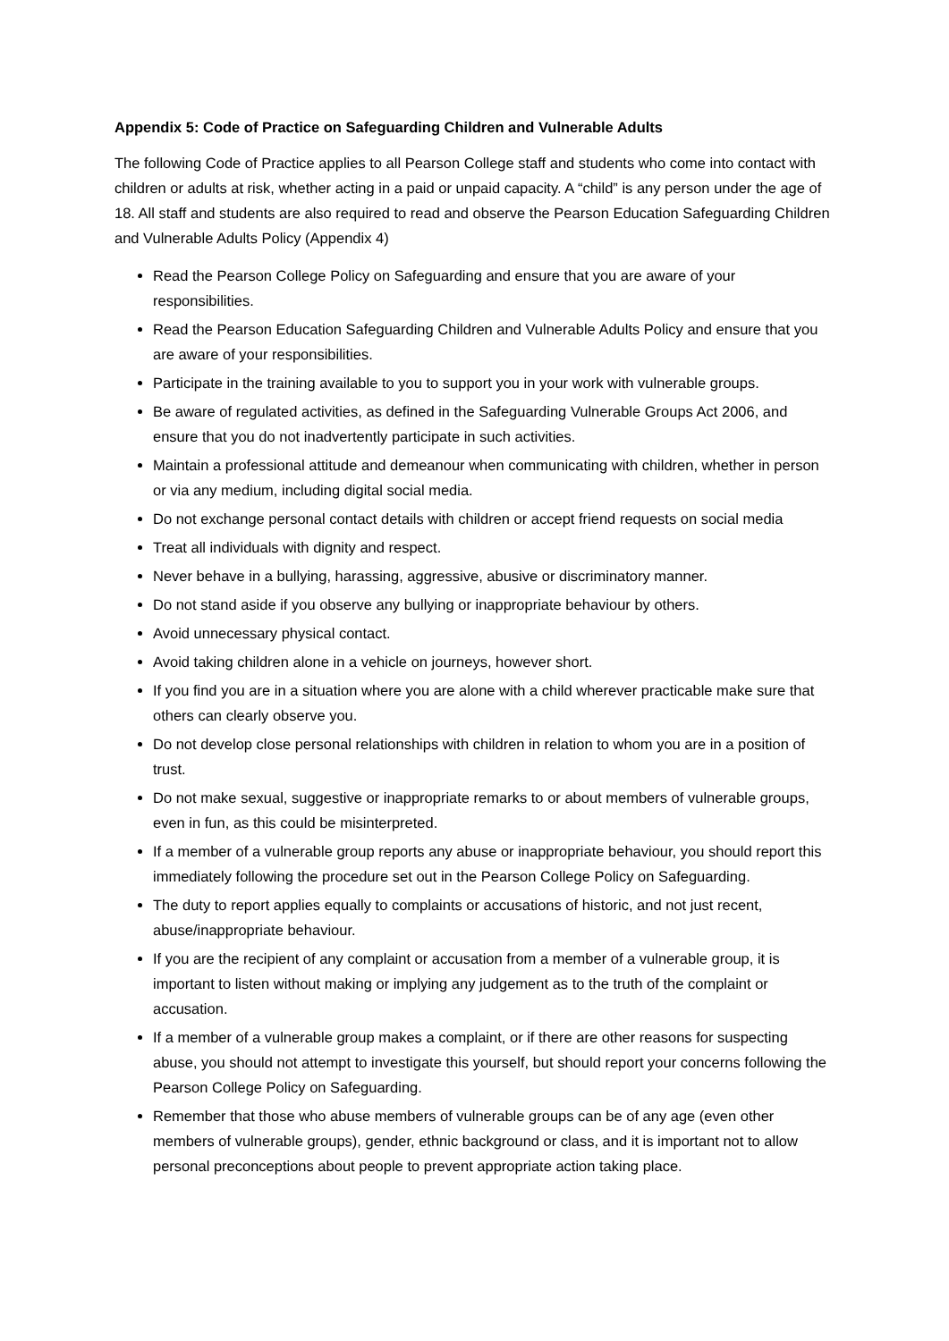Appendix 5: Code of Practice on Safeguarding Children and Vulnerable Adults
The following Code of Practice applies to all Pearson College staff and students who come into contact with children or adults at risk, whether acting in a paid or unpaid capacity. A “child” is any person under the age of 18. All staff and students are also required to read and observe the Pearson Education Safeguarding Children and Vulnerable Adults Policy (Appendix 4)
Read the Pearson College Policy on Safeguarding and ensure that you are aware of your responsibilities.
Read the Pearson Education Safeguarding Children and Vulnerable Adults Policy and ensure that you are aware of your responsibilities.
Participate in the training available to you to support you in your work with vulnerable groups.
Be aware of regulated activities, as defined in the Safeguarding Vulnerable Groups Act 2006, and ensure that you do not inadvertently participate in such activities.
Maintain a professional attitude and demeanour when communicating with children, whether in person or via any medium, including digital social media.
Do not exchange personal contact details with children or accept friend requests on social media
Treat all individuals with dignity and respect.
Never behave in a bullying, harassing, aggressive, abusive or discriminatory manner.
Do not stand aside if you observe any bullying or inappropriate behaviour by others.
Avoid unnecessary physical contact.
Avoid taking children alone in a vehicle on journeys, however short.
If you find you are in a situation where you are alone with a child wherever practicable make sure that others can clearly observe you.
Do not develop close personal relationships with children in relation to whom you are in a position of trust.
Do not make sexual, suggestive or inappropriate remarks to or about members of vulnerable groups, even in fun, as this could be misinterpreted.
If a member of a vulnerable group reports any abuse or inappropriate behaviour, you should report this immediately following the procedure set out in the Pearson College Policy on Safeguarding.
The duty to report applies equally to complaints or accusations of historic, and not just recent, abuse/inappropriate behaviour.
If you are the recipient of any complaint or accusation from a member of a vulnerable group, it is important to listen without making or implying any judgement as to the truth of the complaint or accusation.
If a member of a vulnerable group makes a complaint, or if there are other reasons for suspecting abuse, you should not attempt to investigate this yourself, but should report your concerns following the Pearson College Policy on Safeguarding.
Remember that those who abuse members of vulnerable groups can be of any age (even other members of vulnerable groups), gender, ethnic background or class, and it is important not to allow personal preconceptions about people to prevent appropriate action taking place.